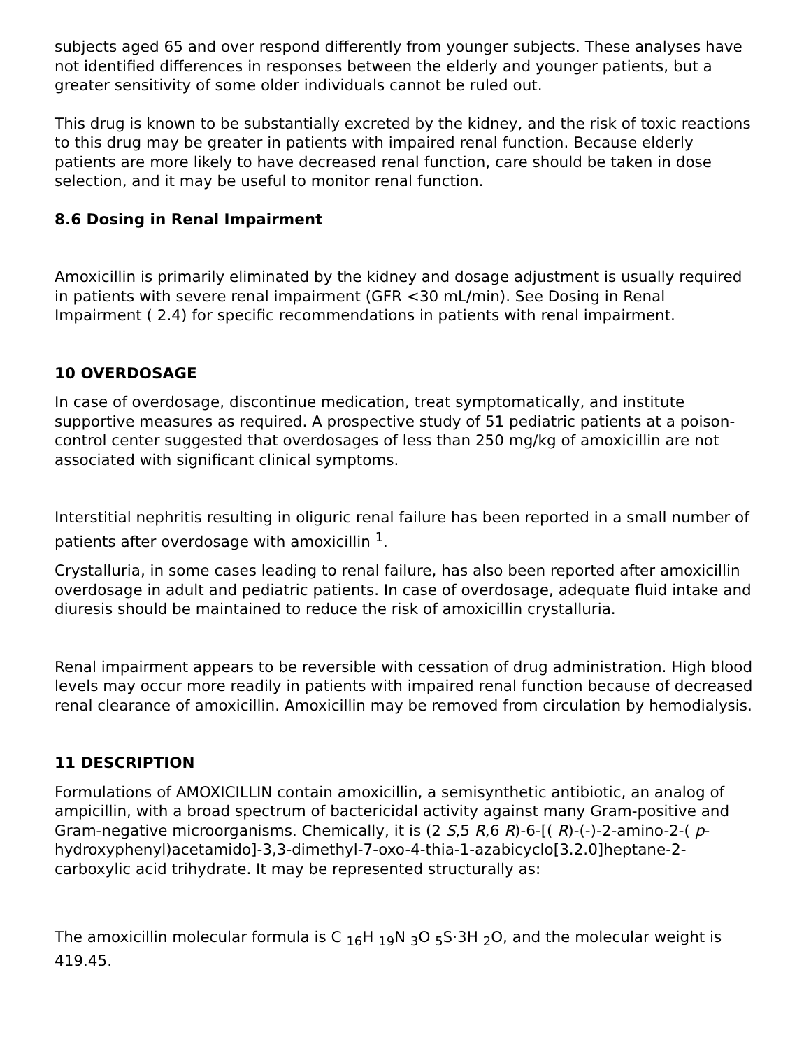subjects aged 65 and over respond differently from younger subjects. These analyses have not identified differences in responses between the elderly and younger patients, but a greater sensitivity of some older individuals cannot be ruled out.
This drug is known to be substantially excreted by the kidney, and the risk of toxic reactions to this drug may be greater in patients with impaired renal function. Because elderly patients are more likely to have decreased renal function, care should be taken in dose selection, and it may be useful to monitor renal function.
8.6 Dosing in Renal Impairment
Amoxicillin is primarily eliminated by the kidney and dosage adjustment is usually required in patients with severe renal impairment (GFR <30 mL/min). See Dosing in Renal Impairment ( 2.4) for specific recommendations in patients with renal impairment.
10 OVERDOSAGE
In case of overdosage, discontinue medication, treat symptomatically, and institute supportive measures as required. A prospective study of 51 pediatric patients at a poison-control center suggested that overdosages of less than 250 mg/kg of amoxicillin are not associated with significant clinical symptoms.
Interstitial nephritis resulting in oliguric renal failure has been reported in a small number of patients after overdosage with amoxicillin <sup>1</sup>.
Crystalluria, in some cases leading to renal failure, has also been reported after amoxicillin overdosage in adult and pediatric patients. In case of overdosage, adequate fluid intake and diuresis should be maintained to reduce the risk of amoxicillin crystalluria.
Renal impairment appears to be reversible with cessation of drug administration. High blood levels may occur more readily in patients with impaired renal function because of decreased renal clearance of amoxicillin. Amoxicillin may be removed from circulation by hemodialysis.
11 DESCRIPTION
Formulations of AMOXICILLIN contain amoxicillin, a semisynthetic antibiotic, an analog of ampicillin, with a broad spectrum of bactericidal activity against many Gram-positive and Gram-negative microorganisms. Chemically, it is (2 S,5 R,6 R)-6-[( R)-(-)-2-amino-2-( p-hydroxyphenyl)acetamido]-3,3-dimethyl-7-oxo-4-thia-1-azabicyclo[3.2.0]heptane-2-carboxylic acid trihydrate. It may be represented structurally as:
The amoxicillin molecular formula is C <sub>16</sub>H <sub>19</sub>N <sub>3</sub>O <sub>5</sub>S·3H <sub>2</sub>O, and the molecular weight is 419.45.